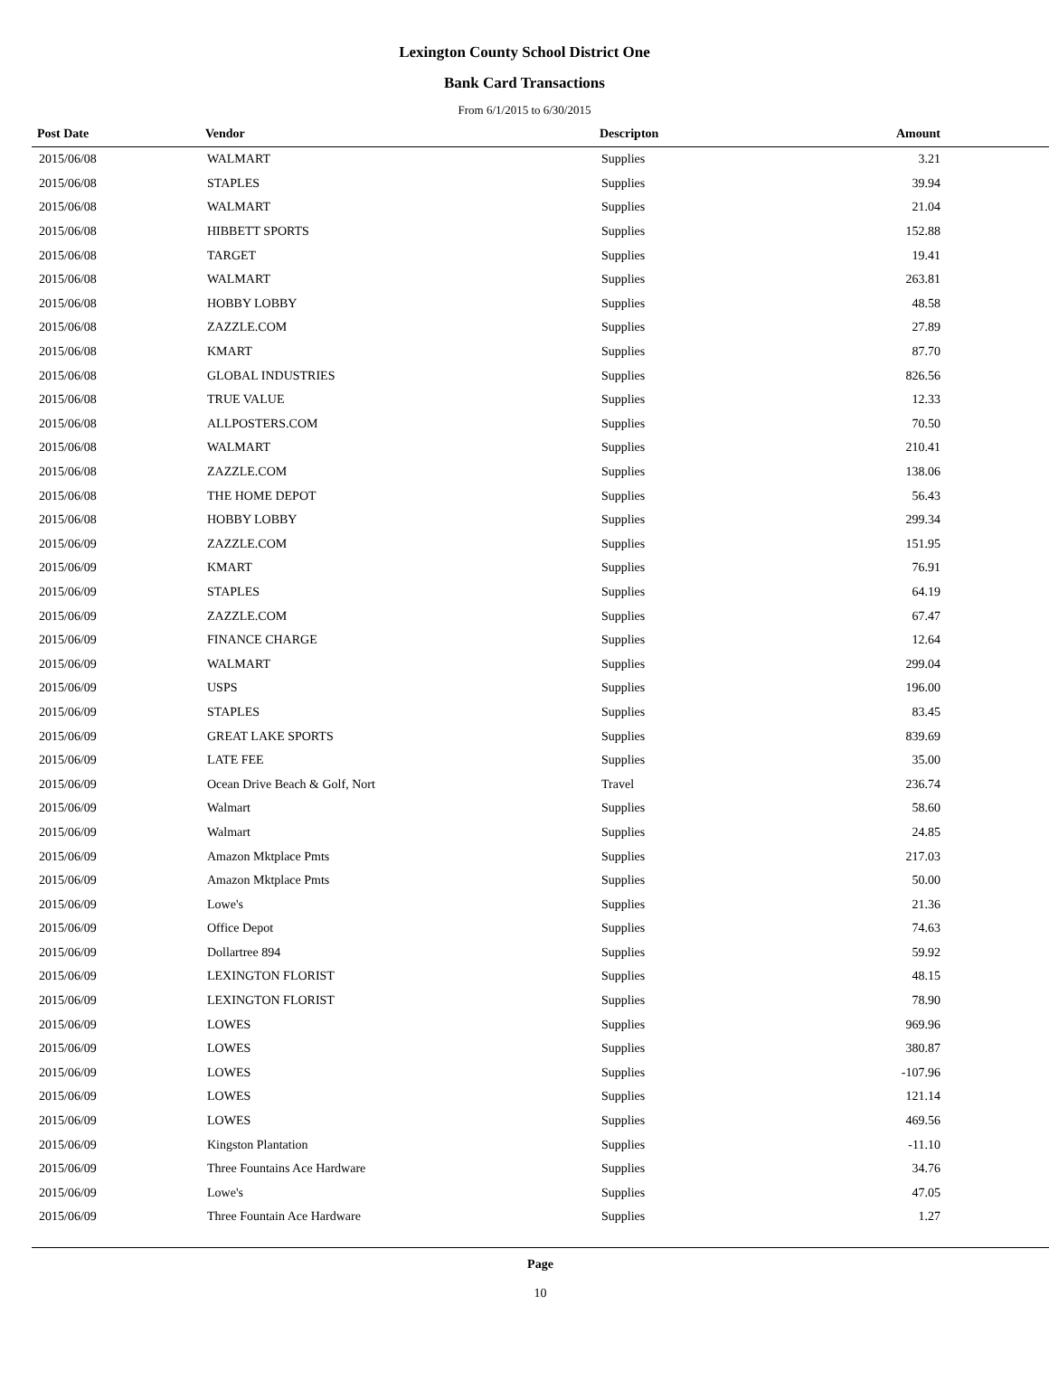Lexington County School District One
Bank Card Transactions
From 6/1/2015 to 6/30/2015
| Post Date | Vendor | Descripton | Amount |
| --- | --- | --- | --- |
| 2015/06/08 | WALMART | Supplies | 3.21 |
| 2015/06/08 | STAPLES | Supplies | 39.94 |
| 2015/06/08 | WALMART | Supplies | 21.04 |
| 2015/06/08 | HIBBETT SPORTS | Supplies | 152.88 |
| 2015/06/08 | TARGET | Supplies | 19.41 |
| 2015/06/08 | WALMART | Supplies | 263.81 |
| 2015/06/08 | HOBBY LOBBY | Supplies | 48.58 |
| 2015/06/08 | ZAZZLE.COM | Supplies | 27.89 |
| 2015/06/08 | KMART | Supplies | 87.70 |
| 2015/06/08 | GLOBAL INDUSTRIES | Supplies | 826.56 |
| 2015/06/08 | TRUE VALUE | Supplies | 12.33 |
| 2015/06/08 | ALLPOSTERS.COM | Supplies | 70.50 |
| 2015/06/08 | WALMART | Supplies | 210.41 |
| 2015/06/08 | ZAZZLE.COM | Supplies | 138.06 |
| 2015/06/08 | THE HOME DEPOT | Supplies | 56.43 |
| 2015/06/08 | HOBBY LOBBY | Supplies | 299.34 |
| 2015/06/09 | ZAZZLE.COM | Supplies | 151.95 |
| 2015/06/09 | KMART | Supplies | 76.91 |
| 2015/06/09 | STAPLES | Supplies | 64.19 |
| 2015/06/09 | ZAZZLE.COM | Supplies | 67.47 |
| 2015/06/09 | FINANCE CHARGE | Supplies | 12.64 |
| 2015/06/09 | WALMART | Supplies | 299.04 |
| 2015/06/09 | USPS | Supplies | 196.00 |
| 2015/06/09 | STAPLES | Supplies | 83.45 |
| 2015/06/09 | GREAT LAKE SPORTS | Supplies | 839.69 |
| 2015/06/09 | LATE FEE | Supplies | 35.00 |
| 2015/06/09 | Ocean Drive Beach & Golf, Nort | Travel | 236.74 |
| 2015/06/09 | Walmart | Supplies | 58.60 |
| 2015/06/09 | Walmart | Supplies | 24.85 |
| 2015/06/09 | Amazon Mktplace Pmts | Supplies | 217.03 |
| 2015/06/09 | Amazon Mktplace Pmts | Supplies | 50.00 |
| 2015/06/09 | Lowe's | Supplies | 21.36 |
| 2015/06/09 | Office Depot | Supplies | 74.63 |
| 2015/06/09 | Dollartree 894 | Supplies | 59.92 |
| 2015/06/09 | LEXINGTON FLORIST | Supplies | 48.15 |
| 2015/06/09 | LEXINGTON FLORIST | Supplies | 78.90 |
| 2015/06/09 | LOWES | Supplies | 969.96 |
| 2015/06/09 | LOWES | Supplies | 380.87 |
| 2015/06/09 | LOWES | Supplies | -107.96 |
| 2015/06/09 | LOWES | Supplies | 121.14 |
| 2015/06/09 | LOWES | Supplies | 469.56 |
| 2015/06/09 | Kingston Plantation | Supplies | -11.10 |
| 2015/06/09 | Three Fountains Ace Hardware | Supplies | 34.76 |
| 2015/06/09 | Lowe's | Supplies | 47.05 |
| 2015/06/09 | Three Fountain Ace Hardware | Supplies | 1.27 |
Page
10